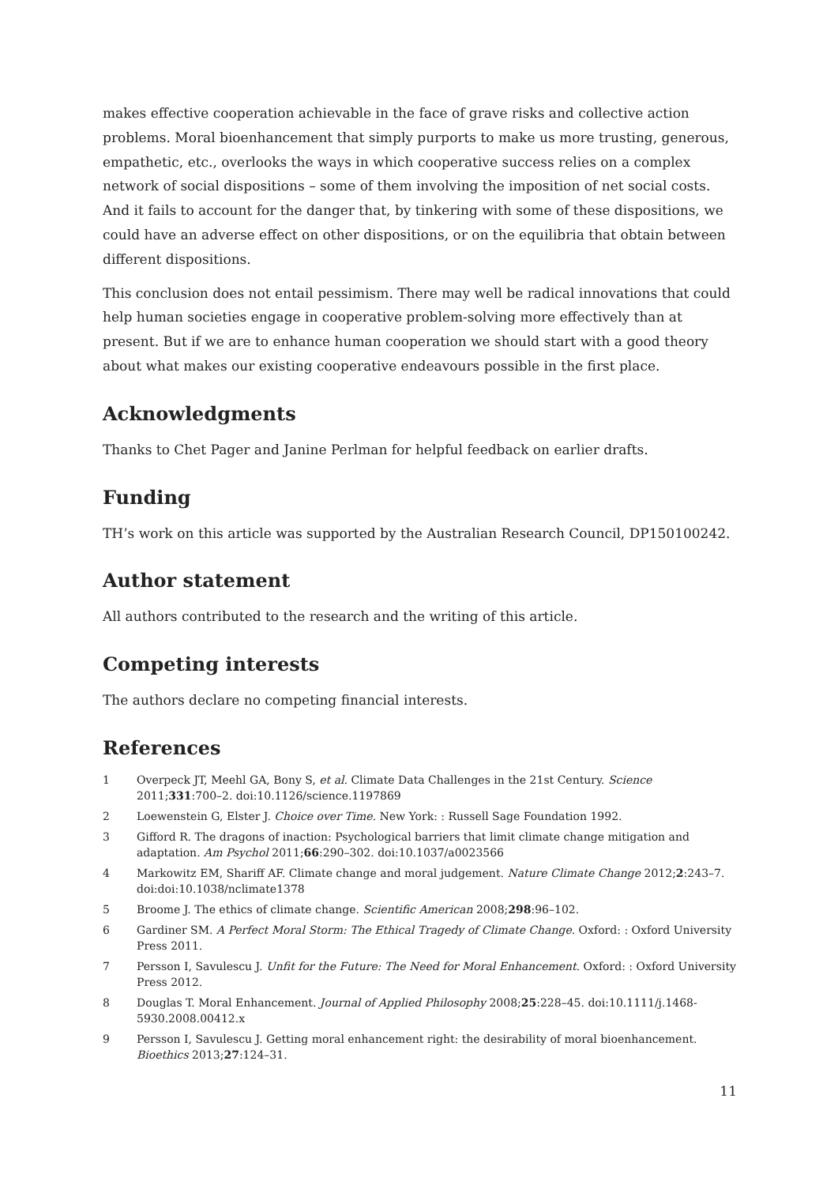makes effective cooperation achievable in the face of grave risks and collective action problems. Moral bioenhancement that simply purports to make us more trusting, generous, empathetic, etc., overlooks the ways in which cooperative success relies on a complex network of social dispositions – some of them involving the imposition of net social costs. And it fails to account for the danger that, by tinkering with some of these dispositions, we could have an adverse effect on other dispositions, or on the equilibria that obtain between different dispositions.
This conclusion does not entail pessimism. There may well be radical innovations that could help human societies engage in cooperative problem-solving more effectively than at present. But if we are to enhance human cooperation we should start with a good theory about what makes our existing cooperative endeavours possible in the first place.
Acknowledgments
Thanks to Chet Pager and Janine Perlman for helpful feedback on earlier drafts.
Funding
TH’s work on this article was supported by the Australian Research Council, DP150100242.
Author statement
All authors contributed to the research and the writing of this article.
Competing interests
The authors declare no competing financial interests.
References
1 Overpeck JT, Meehl GA, Bony S, et al. Climate Data Challenges in the 21st Century. Science 2011;331:700–2. doi:10.1126/science.1197869
2 Loewenstein G, Elster J. Choice over Time. New York: : Russell Sage Foundation 1992.
3 Gifford R. The dragons of inaction: Psychological barriers that limit climate change mitigation and adaptation. Am Psychol 2011;66:290–302. doi:10.1037/a0023566
4 Markowitz EM, Shariff AF. Climate change and moral judgement. Nature Climate Change 2012;2:243–7. doi:doi:10.1038/nclimate1378
5 Broome J. The ethics of climate change. Scientific American 2008;298:96–102.
6 Gardiner SM. A Perfect Moral Storm: The Ethical Tragedy of Climate Change. Oxford: : Oxford University Press 2011.
7 Persson I, Savulescu J. Unfit for the Future: The Need for Moral Enhancement. Oxford: : Oxford University Press 2012.
8 Douglas T. Moral Enhancement. Journal of Applied Philosophy 2008;25:228–45. doi:10.1111/j.1468-5930.2008.00412.x
9 Persson I, Savulescu J. Getting moral enhancement right: the desirability of moral bioenhancement. Bioethics 2013;27:124–31.
11